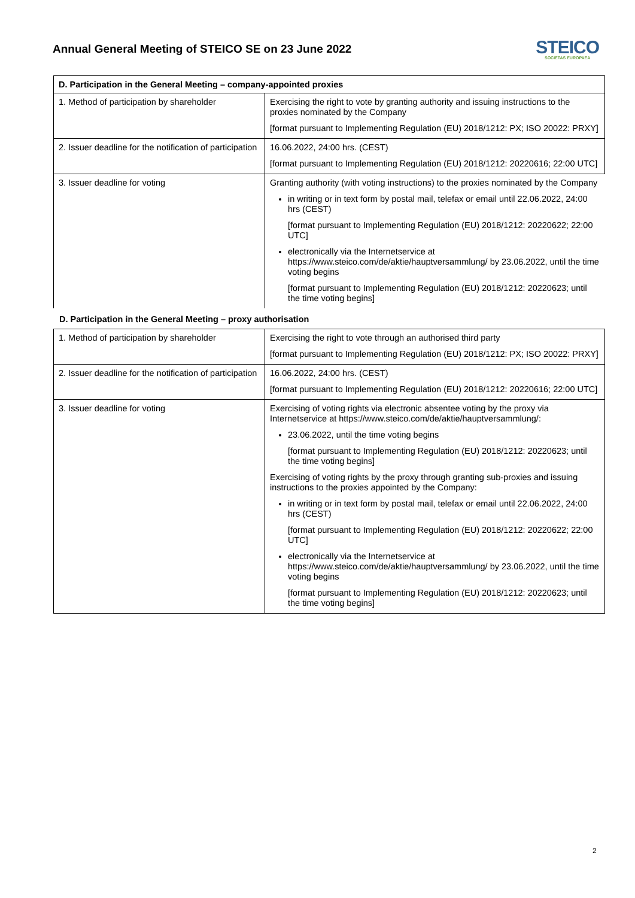Annual General Meeting of STEICO SE on 23 June 2022
STEICO
SOCIETAS EUROPAEA
| D. Participation in the General Meeting – company-appointed proxies | |
| --- | --- |
| 1. Method of participation by shareholder | Exercising the right to vote by granting authority and issuing instructions to the proxies nominated by the Company [format pursuant to Implementing Regulation (EU) 2018/1212: PX; ISO 20022: PRXY] |
| 2. Issuer deadline for the notification of participation | 16.06.2022, 24:00 hrs. (CEST) [format pursuant to Implementing Regulation (EU) 2018/1212: 20220616; 22:00 UTC] |
| 3. Issuer deadline for voting | Granting authority (with voting instructions) to the proxies nominated by the Company in writing or in text form by postal mail, telefax or email until 22.06.2022, 24:00 hrs (CEST) [format pursuant to Implementing Regulation (EU) 2018/1212: 20220622; 22:00 UTC] electronically via the Internetservice at https://www.steico.com/de/aktie/hauptversammlung/ by 23.06.2022, until the time voting begins [format pursuant to Implementing Regulation (EU) 2018/1212: 20220623; until the time voting begins] |
D. Participation in the General Meeting – proxy authorisation
| 1. Method of participation by shareholder | Exercising the right to vote through an authorised third party [format pursuant to Implementing Regulation (EU) 2018/1212: PX; ISO 20022: PRXY] |
| 2. Issuer deadline for the notification of participation | 16.06.2022, 24:00 hrs. (CEST) [format pursuant to Implementing Regulation (EU) 2018/1212: 20220616; 22:00 UTC] |
| 3. Issuer deadline for voting | Exercising of voting rights via electronic absentee voting by the proxy via Internetservice at https://www.steico.com/de/aktie/hauptversammlung/: 23.06.2022, until the time voting begins [format pursuant to Implementing Regulation (EU) 2018/1212: 20220623; until the time voting begins] Exercising of voting rights by the proxy through granting sub-proxies and issuing instructions to the proxies appointed by the Company: in writing or in text form by postal mail, telefax or email until 22.06.2022, 24:00 hrs (CEST) [format pursuant to Implementing Regulation (EU) 2018/1212: 20220622; 22:00 UTC] electronically via the Internetservice at https://www.steico.com/de/aktie/hauptversammlung/ by 23.06.2022, until the time voting begins [format pursuant to Implementing Regulation (EU) 2018/1212: 20220623; until the time voting begins] |
2